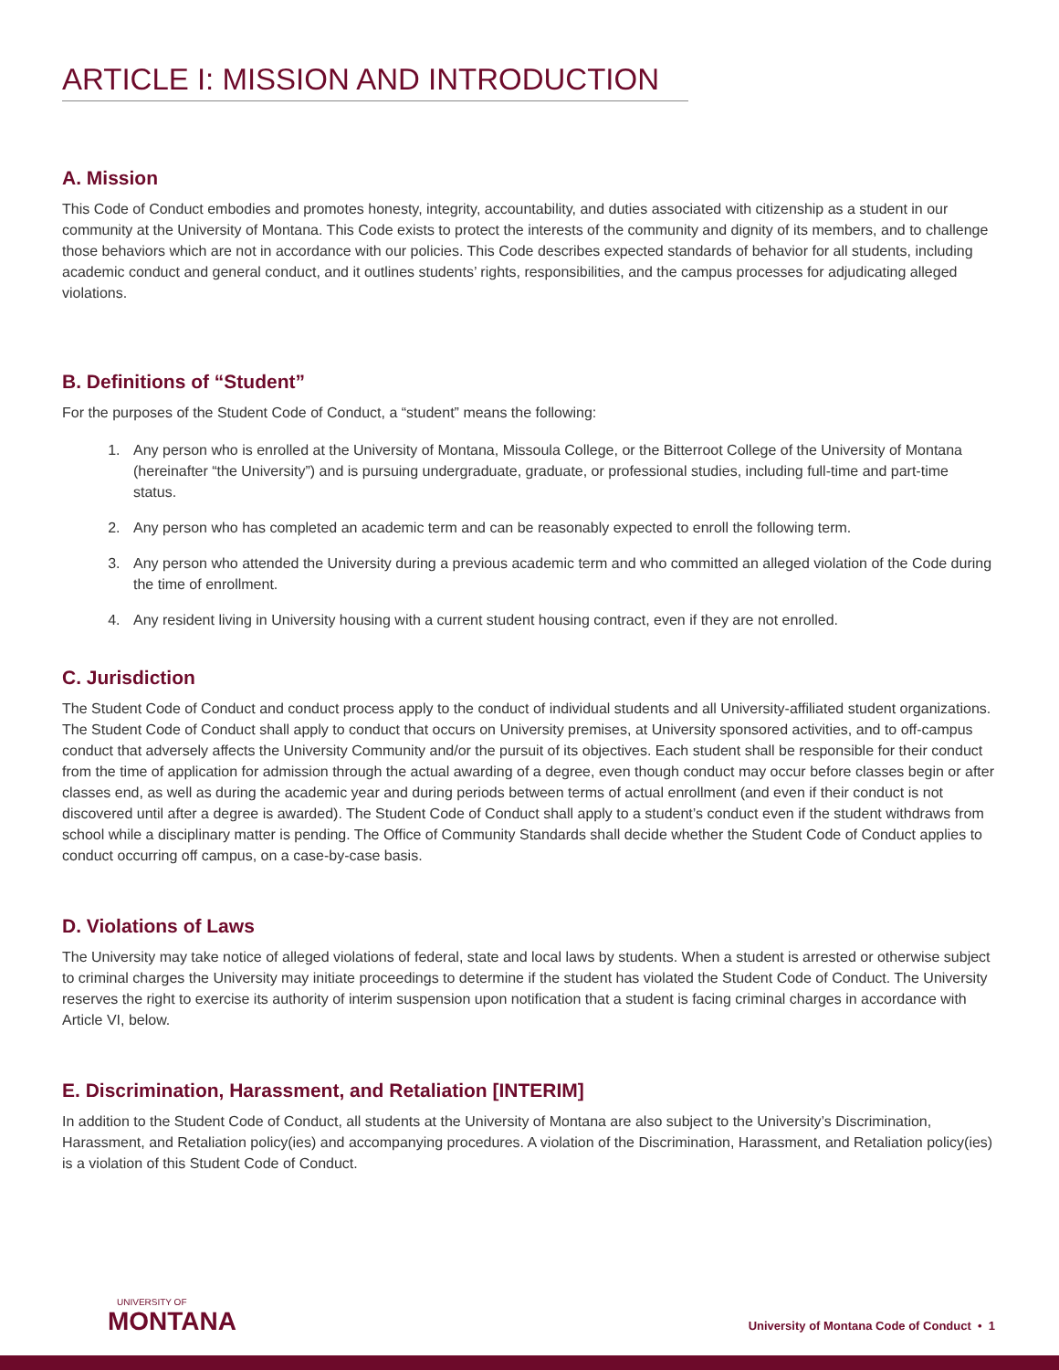ARTICLE I: MISSION AND INTRODUCTION
A. Mission
This Code of Conduct embodies and promotes honesty, integrity, accountability, and duties associated with citizenship as a student in our community at the University of Montana. This Code exists to protect the interests of the community and dignity of its members, and to challenge those behaviors which are not in accordance with our policies. This Code describes expected standards of behavior for all students, including academic conduct and general conduct, and it outlines students’ rights, responsibilities, and the campus processes for adjudicating alleged violations.
B. Definitions of “Student”
For the purposes of the Student Code of Conduct, a “student” means the following:
1. Any person who is enrolled at the University of Montana, Missoula College, or the Bitterroot College of the University of Montana (hereinafter “the University”) and is pursuing undergraduate, graduate, or professional studies, including full-time and part-time status.
2. Any person who has completed an academic term and can be reasonably expected to enroll the following term.
3. Any person who attended the University during a previous academic term and who committed an alleged violation of the Code during the time of enrollment.
4. Any resident living in University housing with a current student housing contract, even if they are not enrolled.
C. Jurisdiction
The Student Code of Conduct and conduct process apply to the conduct of individual students and all University-affiliated student organizations. The Student Code of Conduct shall apply to conduct that occurs on University premises, at University sponsored activities, and to off-campus conduct that adversely affects the University Community and/or the pursuit of its objectives. Each student shall be responsible for their conduct from the time of application for admission through the actual awarding of a degree, even though conduct may occur before classes begin or after classes end, as well as during the academic year and during periods between terms of actual enrollment (and even if their conduct is not discovered until after a degree is awarded). The Student Code of Conduct shall apply to a student’s conduct even if the student withdraws from school while a disciplinary matter is pending. The Office of Community Standards shall decide whether the Student Code of Conduct applies to conduct occurring off campus, on a case-by-case basis.
D. Violations of Laws
The University may take notice of alleged violations of federal, state and local laws by students. When a student is arrested or otherwise subject to criminal charges the University may initiate proceedings to determine if the student has violated the Student Code of Conduct. The University reserves the right to exercise its authority of interim suspension upon notification that a student is facing criminal charges in accordance with Article VI, below.
E. Discrimination, Harassment, and Retaliation [INTERIM]
In addition to the Student Code of Conduct, all students at the University of Montana are also subject to the University’s Discrimination, Harassment, and Retaliation policy(ies) and accompanying procedures. A violation of the Discrimination, Harassment, and Retaliation policy(ies) is a violation of this Student Code of Conduct.
UNIVERSITY OF
MONTANA
University of Montana Code of Conduct • 1